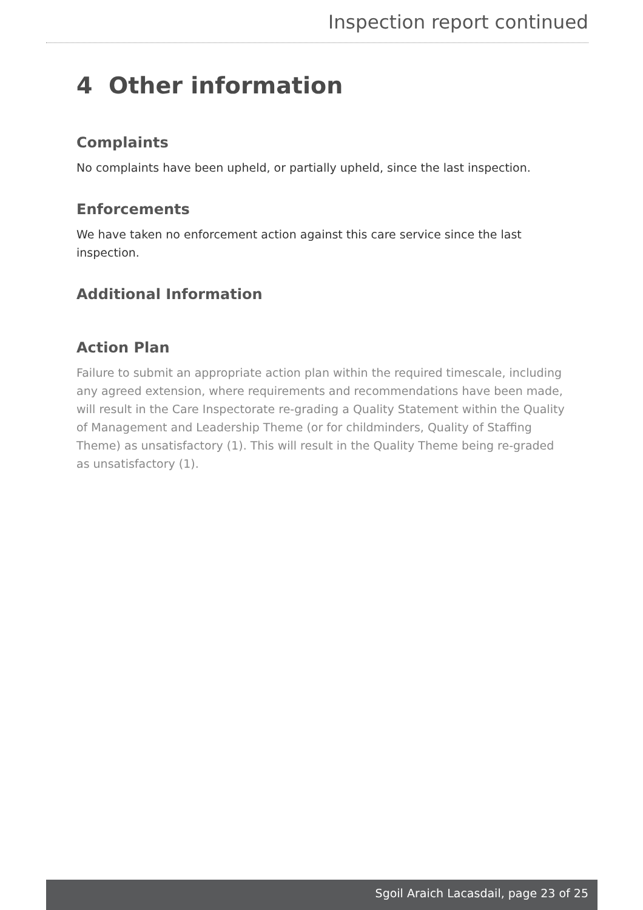Inspection report continued
4 Other information
Complaints
No complaints have been upheld, or partially upheld, since the last inspection.
Enforcements
We have taken no enforcement action against this care service since the last inspection.
Additional Information
Action Plan
Failure to submit an appropriate action plan within the required timescale, including any agreed extension, where requirements and recommendations have been made, will result in the Care Inspectorate re-grading a Quality Statement within the Quality of Management and Leadership Theme (or for childminders, Quality of Staffing Theme) as unsatisfactory (1). This will result in the Quality Theme being re-graded as unsatisfactory (1).
Sgoil Araich Lacasdail, page 23 of 25